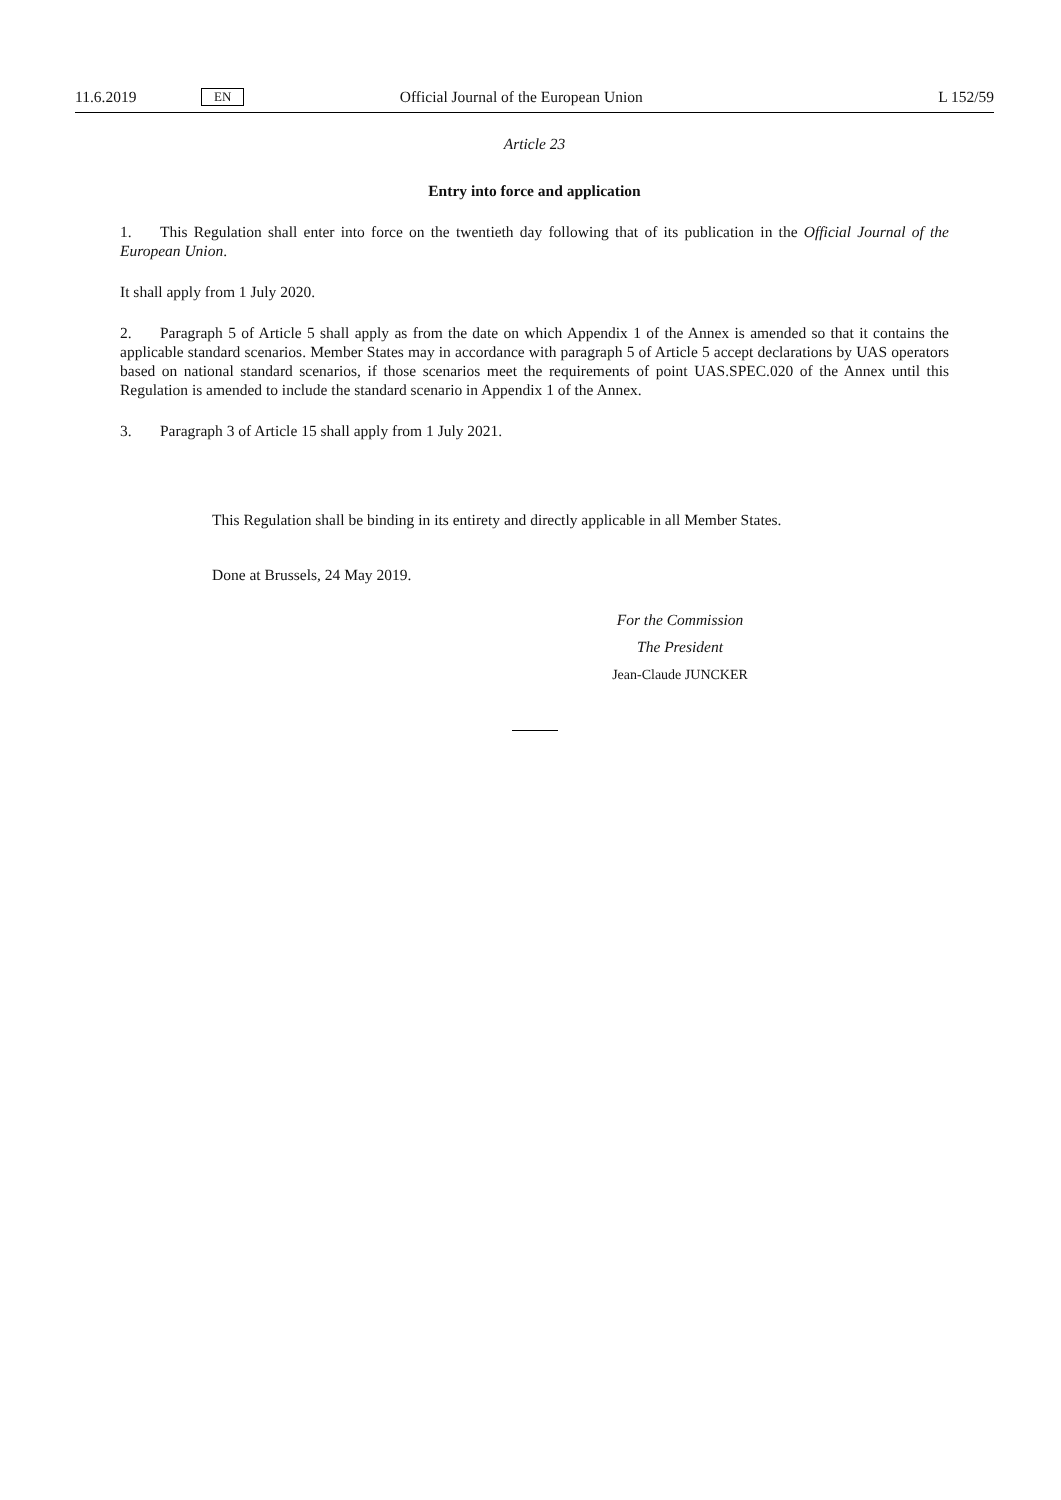11.6.2019 EN Official Journal of the European Union L 152/59
Article 23
Entry into force and application
1. This Regulation shall enter into force on the twentieth day following that of its publication in the Official Journal of the European Union.
It shall apply from 1 July 2020.
2. Paragraph 5 of Article 5 shall apply as from the date on which Appendix 1 of the Annex is amended so that it contains the applicable standard scenarios. Member States may in accordance with paragraph 5 of Article 5 accept declarations by UAS operators based on national standard scenarios, if those scenarios meet the requirements of point UAS.SPEC.020 of the Annex until this Regulation is amended to include the standard scenario in Appendix 1 of the Annex.
3. Paragraph 3 of Article 15 shall apply from 1 July 2021.
This Regulation shall be binding in its entirety and directly applicable in all Member States.
Done at Brussels, 24 May 2019.
For the Commission
The President
Jean-Claude JUNCKER